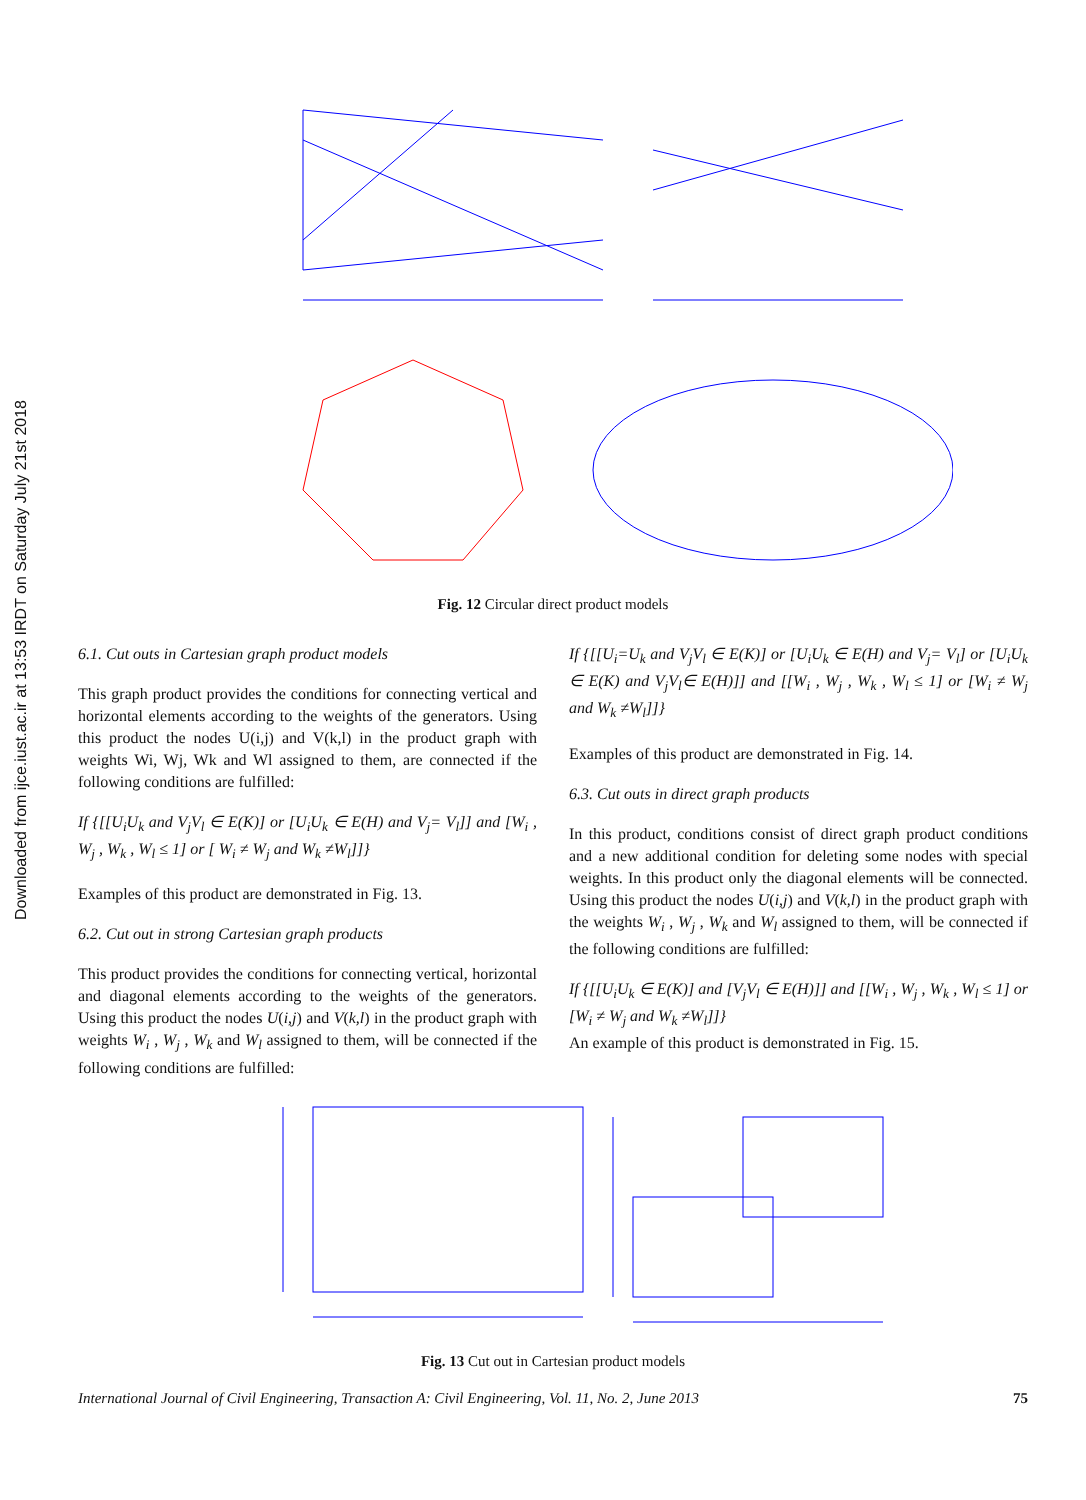Downloaded from ijce.iust.ac.ir at 13:53 IRDT on Saturday July 21st 2018
Fig. 12 Circular direct product models
6.1. Cut outs in Cartesian graph product models
This graph product provides the conditions for connecting vertical and horizontal elements according to the weights of the generators. Using this product the nodes U(i,j) and V(k,l) in the product graph with weights Wi, Wj, Wk and Wl assigned to them, are connected if the following conditions are fulfilled:
If {[[U<sub>i</sub>U<sub>k</sub> and V<sub>j</sub>V<sub>l</sub> ∈ E(K)] or [U<sub>i</sub>U<sub>k</sub> ∈ E(H) and V<sub>j</sub>= V<sub>l</sub>]] and [W<sub>i</sub> , W<sub>j</sub> , W<sub>k</sub> , W<sub>l</sub> ≤ 1] or [ W<sub>i</sub> ≠ W<sub>j</sub> and W<sub>k</sub> ≠W<sub>l</sub>]]}
Examples of this product are demonstrated in Fig. 13.
6.2. Cut out in strong Cartesian graph products
This product provides the conditions for connecting vertical, horizontal and diagonal elements according to the weights of the generators. Using this product the nodes U(i,j) and V(k,l) in the product graph with weights W<sub>i</sub> , W<sub>j</sub> , W<sub>k</sub> and W<sub>l</sub> assigned to them, will be connected if the following conditions are fulfilled:
If {[[U<sub>i</sub>=U<sub>k</sub> and V<sub>j</sub>V<sub>l</sub> ∈ E(K)] or [U<sub>i</sub>U<sub>k</sub> ∈ E(H) and V<sub>j</sub>= V<sub>l</sub>] or [U<sub>i</sub>U<sub>k</sub> ∈ E(K) and V<sub>j</sub>V<sub>l</sub>∈ E(H)]] and [[W<sub>i</sub> , W<sub>j</sub> , W<sub>k</sub> , W<sub>l</sub> ≤ 1] or [W<sub>i</sub> ≠ W<sub>j</sub> and W<sub>k</sub> ≠W<sub>l</sub>]]}
Examples of this product are demonstrated in Fig. 14.
6.3. Cut outs in direct graph products
In this product, conditions consist of direct graph product conditions and a new additional condition for deleting some nodes with special weights. In this product only the diagonal elements will be connected. Using this product the nodes U(i,j) and V(k,l) in the product graph with the weights W<sub>i</sub> , W<sub>j</sub> , W<sub>k</sub> and W<sub>l</sub> assigned to them, will be connected if the following conditions are fulfilled:
If {[[U<sub>i</sub>U<sub>k</sub> ∈ E(K)] and [V<sub>j</sub>V<sub>l</sub> ∈ E(H)]] and [[W<sub>i</sub> , W<sub>j</sub> , W<sub>k</sub> , W<sub>l</sub> ≤ 1] or [W<sub>i</sub> ≠ W<sub>j</sub> and W<sub>k</sub> ≠W<sub>l</sub>]]}
An example of this product is demonstrated in Fig. 15.
Fig. 13 Cut out in Cartesian product models
International Journal of Civil Engineering, Transaction A: Civil Engineering, Vol. 11, No. 2, June 2013 75